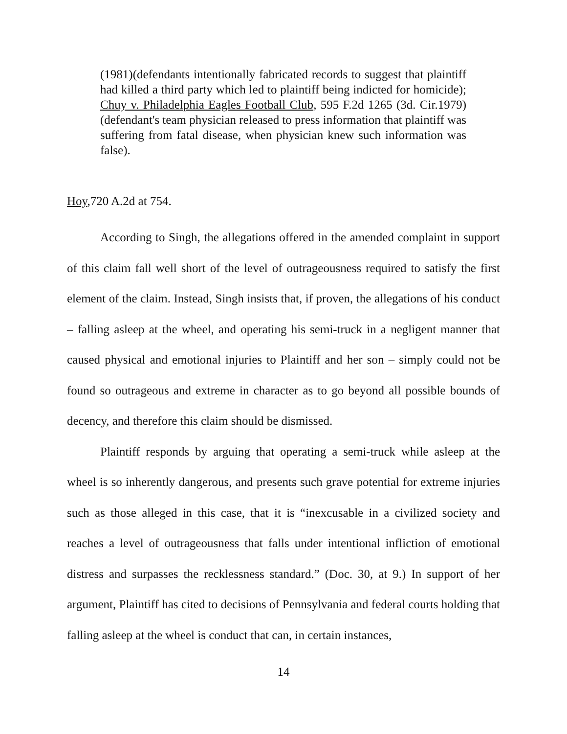(1981)(defendants intentionally fabricated records to suggest that plaintiff had killed a third party which led to plaintiff being indicted for homicide); Chuy v. Philadelphia Eagles Football Club, 595 F.2d 1265 (3d. Cir.1979)(defendant's team physician released to press information that plaintiff was suffering from fatal disease, when physician knew such information was false).
Hoy,720 A.2d at 754.
According to Singh, the allegations offered in the amended complaint in support of this claim fall well short of the level of outrageousness required to satisfy the first element of the claim. Instead, Singh insists that, if proven, the allegations of his conduct – falling asleep at the wheel, and operating his semi-truck in a negligent manner that caused physical and emotional injuries to Plaintiff and her son – simply could not be found so outrageous and extreme in character as to go beyond all possible bounds of decency, and therefore this claim should be dismissed.
Plaintiff responds by arguing that operating a semi-truck while asleep at the wheel is so inherently dangerous, and presents such grave potential for extreme injuries such as those alleged in this case, that it is “inexcusable in a civilized society and reaches a level of outrageousness that falls under intentional infliction of emotional distress and surpasses the recklessness standard.” (Doc. 30, at 9.) In support of her argument, Plaintiff has cited to decisions of Pennsylvania and federal courts holding that falling asleep at the wheel is conduct that can, in certain instances,
14